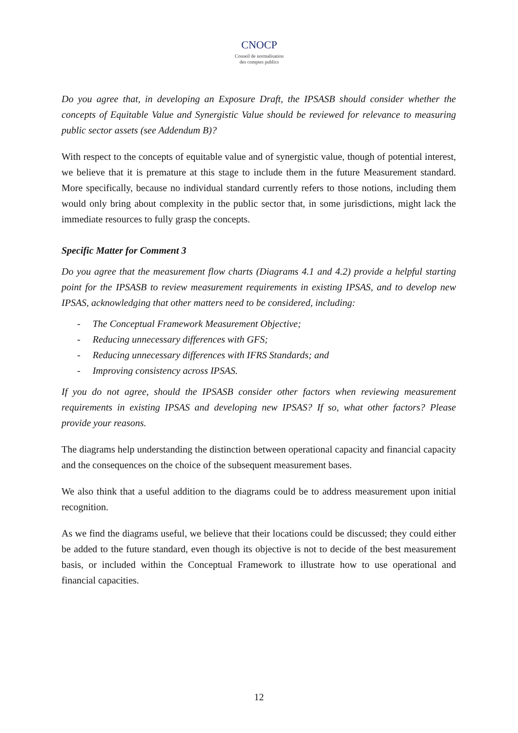CNOCP
Conseil de normalisation
des comptes publics
Do you agree that, in developing an Exposure Draft, the IPSASB should consider whether the concepts of Equitable Value and Synergistic Value should be reviewed for relevance to measuring public sector assets (see Addendum B)?
With respect to the concepts of equitable value and of synergistic value, though of potential interest, we believe that it is premature at this stage to include them in the future Measurement standard. More specifically, because no individual standard currently refers to those notions, including them would only bring about complexity in the public sector that, in some jurisdictions, might lack the immediate resources to fully grasp the concepts.
Specific Matter for Comment 3
Do you agree that the measurement flow charts (Diagrams 4.1 and 4.2) provide a helpful starting point for the IPSASB to review measurement requirements in existing IPSAS, and to develop new IPSAS, acknowledging that other matters need to be considered, including:
- The Conceptual Framework Measurement Objective;
- Reducing unnecessary differences with GFS;
- Reducing unnecessary differences with IFRS Standards; and
- Improving consistency across IPSAS.
If you do not agree, should the IPSASB consider other factors when reviewing measurement requirements in existing IPSAS and developing new IPSAS? If so, what other factors? Please provide your reasons.
The diagrams help understanding the distinction between operational capacity and financial capacity and the consequences on the choice of the subsequent measurement bases.
We also think that a useful addition to the diagrams could be to address measurement upon initial recognition.
As we find the diagrams useful, we believe that their locations could be discussed; they could either be added to the future standard, even though its objective is not to decide of the best measurement basis, or included within the Conceptual Framework to illustrate how to use operational and financial capacities.
12